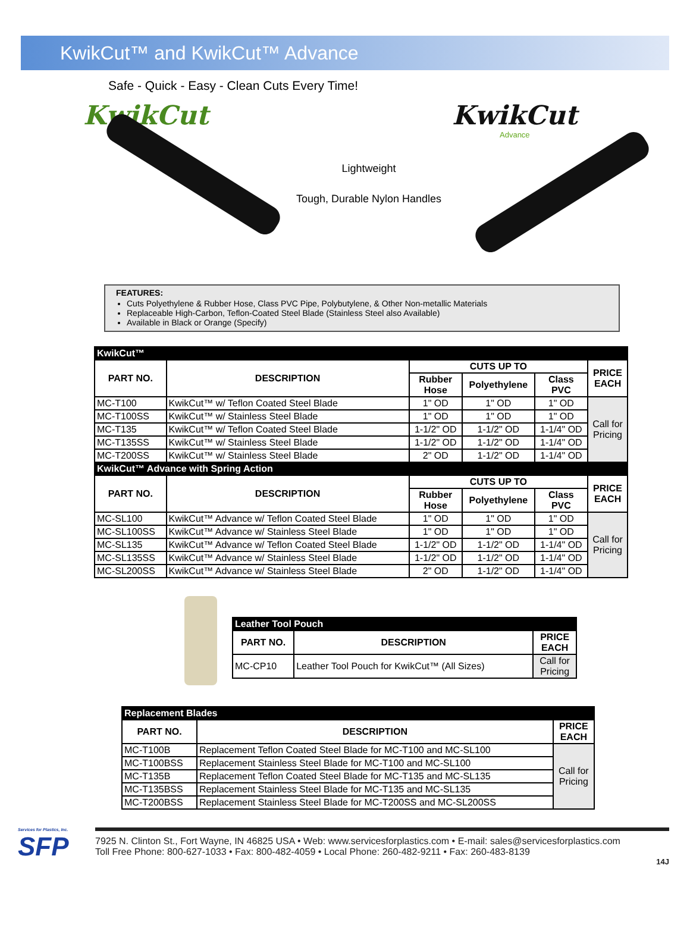KwikCut™ and KwikCut™ Advance
Safe - Quick - Easy - Clean Cuts Every Time!
KwikCut
Lightweight
Tough, Durable Nylon Handles
KwikCut
Advance
FEATURES:
Cuts Polyethylene & Rubber Hose, Class PVC Pipe, Polybutylene, & Other Non-metallic Materials
Replaceable High-Carbon, Teflon-Coated Steel Blade (Stainless Steel also Available)
Available in Black or Orange (Specify)
| KwikCut™ | | | | | |
| PART NO. | DESCRIPTION | CUTS UP TO | | | PRICE EACH |
| | | Rubber Hose | Polyethylene | Class PVC | |
| MC-T100 | KwikCut™ w/ Teflon Coated Steel Blade | 1" OD | 1" OD | 1" OD | Call for Pricing |
| MC-T100SS | KwikCut™ w/ Stainless Steel Blade | 1" OD | 1" OD | 1" OD | |
| MC-T135 | KwikCut™ w/ Teflon Coated Steel Blade | 1-1/2" OD | 1-1/2" OD | 1-1/4" OD | |
| MC-T135SS | KwikCut™ w/ Stainless Steel Blade | 1-1/2" OD | 1-1/2" OD | 1-1/4" OD | |
| MC-T200SS | KwikCut™ w/ Stainless Steel Blade | 2" OD | 1-1/2" OD | 1-1/4" OD | |
| KwikCut™ Advance with Spring Action | | | | | |
| PART NO. | DESCRIPTION | CUTS UP TO | | | PRICE EACH |
| | | Rubber Hose | Polyethylene | Class PVC | |
| MC-SL100 | KwikCut™ Advance w/ Teflon Coated Steel Blade | 1" OD | 1" OD | 1" OD | Call for Pricing |
| MC-SL100SS | KwikCut™ Advance w/ Stainless Steel Blade | 1" OD | 1" OD | 1" OD | |
| MC-SL135 | KwikCut™ Advance w/ Teflon Coated Steel Blade | 1-1/2" OD | 1-1/2" OD | 1-1/4" OD | |
| MC-SL135SS | KwikCut™ Advance w/ Stainless Steel Blade | 1-1/2" OD | 1-1/2" OD | 1-1/4" OD | |
| MC-SL200SS | KwikCut™ Advance w/ Stainless Steel Blade | 2" OD | 1-1/2" OD | 1-1/4" OD | |
| Leather Tool Pouch | | |
| PART NO. | DESCRIPTION | PRICE EACH |
| MC-CP10 | Leather Tool Pouch for KwikCut™ (All Sizes) | Call for Pricing |
| Replacement Blades | | |
| PART NO. | DESCRIPTION | PRICE EACH |
| MC-T100B | Replacement Teflon Coated Steel Blade for MC-T100 and MC-SL100 | Call for Pricing |
| MC-T100BSS | Replacement Stainless Steel Blade for MC-T100 and MC-SL100 | |
| MC-T135B | Replacement Teflon Coated Steel Blade for MC-T135 and MC-SL135 | |
| MC-T135BSS | Replacement Stainless Steel Blade for MC-T135 and MC-SL135 | |
| MC-T200BSS | Replacement Stainless Steel Blade for MC-T200SS and MC-SL200SS | |
Services for Plastics, Inc.
SFP
7925 N. Clinton St., Fort Wayne, IN 46825 USA • Web: www.servicesforplastics.com • E-mail: sales@servicesforplastics.com
Toll Free Phone: 800-627-1033 • Fax: 800-482-4059 • Local Phone: 260-482-9211 • Fax: 260-483-8139
14J